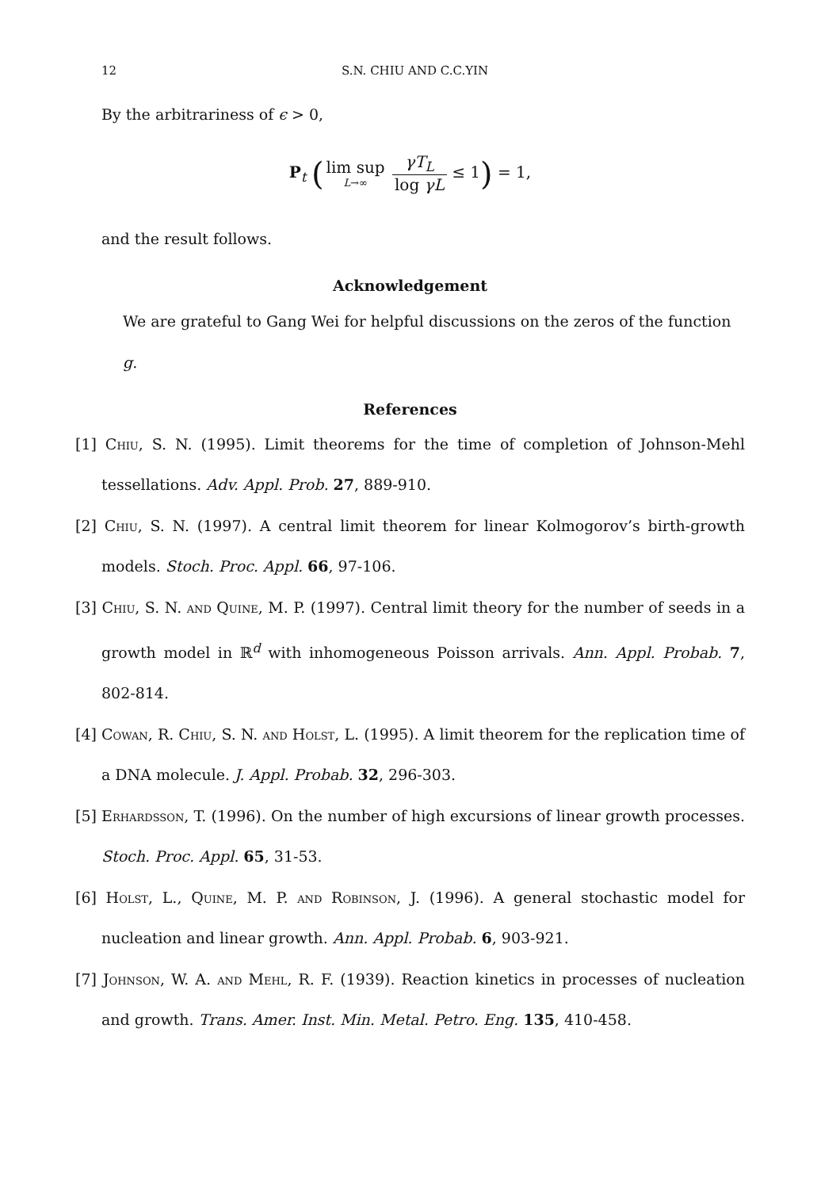12 S.N. CHIU AND C.C.YIN
By the arbitrariness of ϵ > 0,
P<sub>t</sub> (lim sup L→∞ γT<sub>L</sub> log γL ≤ 1) = 1,
and the result follows.
Acknowledgement
We are grateful to Gang Wei for helpful discussions on the zeros of the function g.
References
[1] Chiu, S. N. (1995). Limit theorems for the time of completion of Johnson-Mehl tessellations. Adv. Appl. Prob. 27, 889-910.
[2] Chiu, S. N. (1997). A central limit theorem for linear Kolmogorov’s birth-growth models. Stoch. Proc. Appl. 66, 97-106.
[3] Chiu, S. N. and Quine, M. P. (1997). Central limit theory for the number of seeds in a growth model in ℝ<sup>d</sup> with inhomogeneous Poisson arrivals. Ann. Appl. Probab. 7, 802-814.
[4] Cowan, R. Chiu, S. N. and Holst, L. (1995). A limit theorem for the replication time of a DNA molecule. J. Appl. Probab. 32, 296-303.
[5] Erhardsson, T. (1996). On the number of high excursions of linear growth processes. Stoch. Proc. Appl. 65, 31-53.
[6] Holst, L., Quine, M. P. and Robinson, J. (1996). A general stochastic model for nucleation and linear growth. Ann. Appl. Probab. 6, 903-921.
[7] Johnson, W. A. and Mehl, R. F. (1939). Reaction kinetics in processes of nucleation and growth. Trans. Amer. Inst. Min. Metal. Petro. Eng. 135, 410-458.